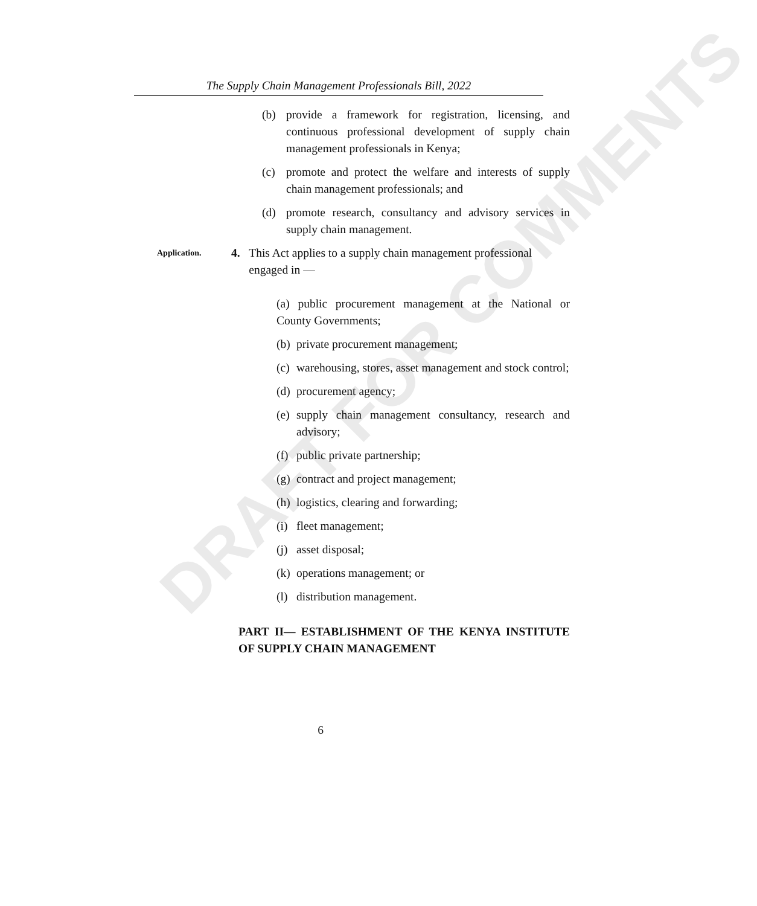DRAFT FOR COMMENTS
The Supply Chain Management Professionals Bill, 2022
(b) provide a framework for registration, licensing, and continuous professional development of supply chain management professionals in Kenya;
(c) promote and protect the welfare and interests of supply chain management professionals; and
(d) promote research, consultancy and advisory services in supply chain management.
Application. 4. This Act applies to a supply chain management professional engaged in —
(a) public procurement management at the National or County Governments;
(b) private procurement management;
(c) warehousing, stores, asset management and stock control;
(d) procurement agency;
(e) supply chain management consultancy, research and advisory;
(f) public private partnership;
(g) contract and project management;
(h) logistics, clearing and forwarding;
(i) fleet management;
(j) asset disposal;
(k) operations management; or
(l) distribution management.
PART II— ESTABLISHMENT OF THE KENYA INSTITUTE OF SUPPLY CHAIN MANAGEMENT
6